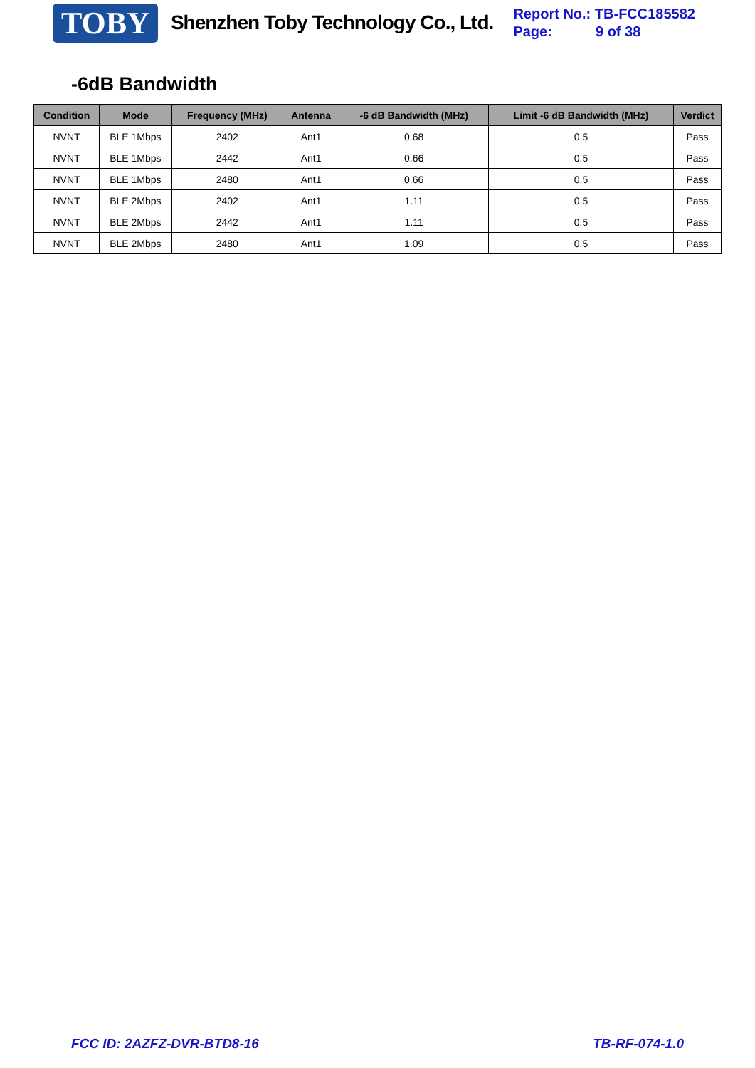TOBY Shenzhen Toby Technology Co., Ltd.
Report No.: TB-FCC185582
Page: 9 of 38
-6dB Bandwidth
| Condition | Mode | Frequency (MHz) | Antenna | -6 dB Bandwidth (MHz) | Limit -6 dB Bandwidth (MHz) | Verdict |
| --- | --- | --- | --- | --- | --- | --- |
| NVNT | BLE 1Mbps | 2402 | Ant1 | 0.68 | 0.5 | Pass |
| NVNT | BLE 1Mbps | 2442 | Ant1 | 0.66 | 0.5 | Pass |
| NVNT | BLE 1Mbps | 2480 | Ant1 | 0.66 | 0.5 | Pass |
| NVNT | BLE 2Mbps | 2402 | Ant1 | 1.11 | 0.5 | Pass |
| NVNT | BLE 2Mbps | 2442 | Ant1 | 1.11 | 0.5 | Pass |
| NVNT | BLE 2Mbps | 2480 | Ant1 | 1.09 | 0.5 | Pass |
FCC ID: 2AZFZ-DVR-BTD8-16 TB-RF-074-1.0